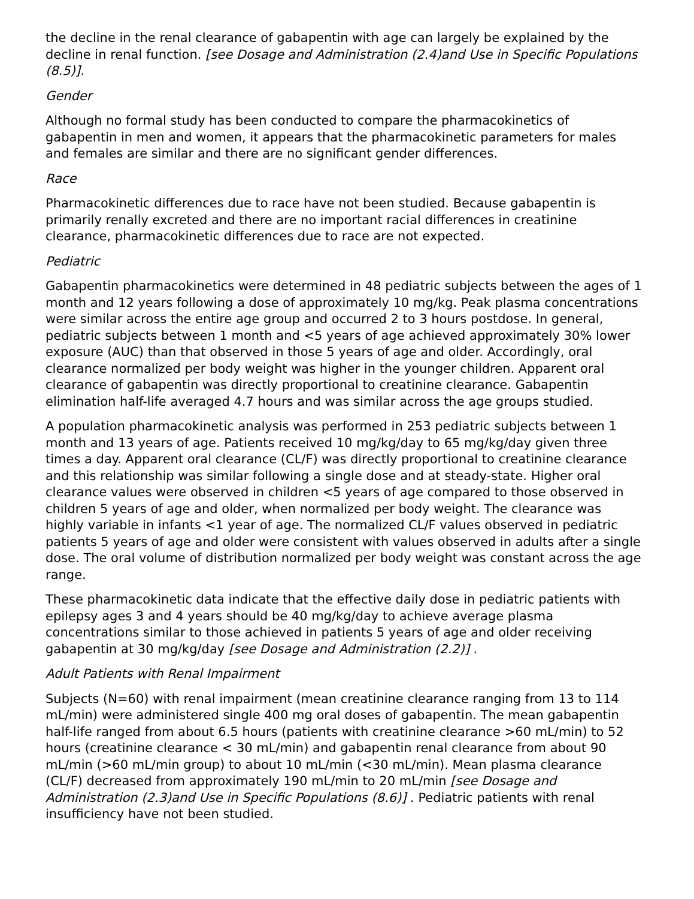the decline in the renal clearance of gabapentin with age can largely be explained by the decline in renal function. [see Dosage and Administration (2.4)and Use in Specific Populations (8.5)].
Gender
Although no formal study has been conducted to compare the pharmacokinetics of gabapentin in men and women, it appears that the pharmacokinetic parameters for males and females are similar and there are no significant gender differences.
Race
Pharmacokinetic differences due to race have not been studied. Because gabapentin is primarily renally excreted and there are no important racial differences in creatinine clearance, pharmacokinetic differences due to race are not expected.
Pediatric
Gabapentin pharmacokinetics were determined in 48 pediatric subjects between the ages of 1 month and 12 years following a dose of approximately 10 mg/kg. Peak plasma concentrations were similar across the entire age group and occurred 2 to 3 hours postdose. In general, pediatric subjects between 1 month and <5 years of age achieved approximately 30% lower exposure (AUC) than that observed in those 5 years of age and older. Accordingly, oral clearance normalized per body weight was higher in the younger children. Apparent oral clearance of gabapentin was directly proportional to creatinine clearance. Gabapentin elimination half-life averaged 4.7 hours and was similar across the age groups studied.
A population pharmacokinetic analysis was performed in 253 pediatric subjects between 1 month and 13 years of age. Patients received 10 mg/kg/day to 65 mg/kg/day given three times a day. Apparent oral clearance (CL/F) was directly proportional to creatinine clearance and this relationship was similar following a single dose and at steady-state. Higher oral clearance values were observed in children <5 years of age compared to those observed in children 5 years of age and older, when normalized per body weight. The clearance was highly variable in infants <1 year of age. The normalized CL/F values observed in pediatric patients 5 years of age and older were consistent with values observed in adults after a single dose. The oral volume of distribution normalized per body weight was constant across the age range.
These pharmacokinetic data indicate that the effective daily dose in pediatric patients with epilepsy ages 3 and 4 years should be 40 mg/kg/day to achieve average plasma concentrations similar to those achieved in patients 5 years of age and older receiving gabapentin at 30 mg/kg/day [see Dosage and Administration (2.2)] .
Adult Patients with Renal Impairment
Subjects (N=60) with renal impairment (mean creatinine clearance ranging from 13 to 114 mL/min) were administered single 400 mg oral doses of gabapentin. The mean gabapentin half-life ranged from about 6.5 hours (patients with creatinine clearance >60 mL/min) to 52 hours (creatinine clearance < 30 mL/min) and gabapentin renal clearance from about 90 mL/min (>60 mL/min group) to about 10 mL/min (<30 mL/min). Mean plasma clearance (CL/F) decreased from approximately 190 mL/min to 20 mL/min [see Dosage and Administration (2.3)and Use in Specific Populations (8.6)] . Pediatric patients with renal insufficiency have not been studied.